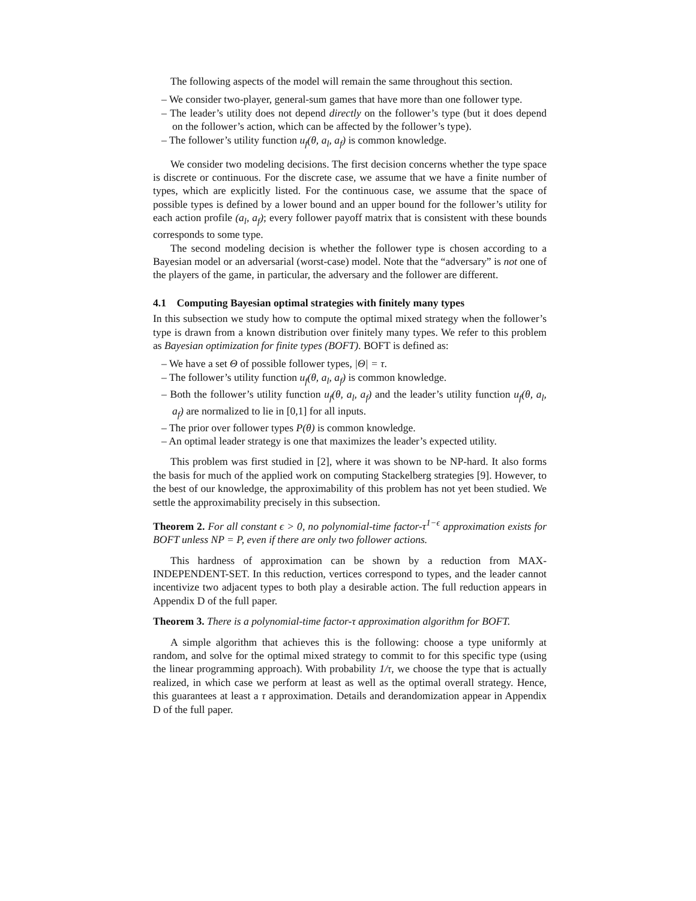The following aspects of the model will remain the same throughout this section.
– We consider two-player, general-sum games that have more than one follower type.
– The leader’s utility does not depend directly on the follower’s type (but it does depend on the follower’s action, which can be affected by the follower’s type).
– The follower’s utility function u<sub>f</sub>(θ, a<sub>l</sub>, a<sub>f</sub>) is common knowledge.
We consider two modeling decisions. The first decision concerns whether the type space is discrete or continuous. For the discrete case, we assume that we have a finite number of types, which are explicitly listed. For the continuous case, we assume that the space of possible types is defined by a lower bound and an upper bound for the follower’s utility for each action profile (a<sub>l</sub>, a<sub>f</sub>); every follower payoff matrix that is consistent with these bounds corresponds to some type.
The second modeling decision is whether the follower type is chosen according to a Bayesian model or an adversarial (worst-case) model. Note that the “adversary” is not one of the players of the game, in particular, the adversary and the follower are different.
4.1 Computing Bayesian optimal strategies with finitely many types
In this subsection we study how to compute the optimal mixed strategy when the follower’s type is drawn from a known distribution over finitely many types. We refer to this problem as Bayesian optimization for finite types (BOFT). BOFT is defined as:
– We have a set Θ of possible follower types, |Θ| = τ.
– The follower’s utility function u<sub>f</sub>(θ, a<sub>l</sub>, a<sub>f</sub>) is common knowledge.
– Both the follower’s utility function u<sub>f</sub>(θ, a<sub>l</sub>, a<sub>f</sub>) and the leader’s utility function u<sub>f</sub>(θ, a<sub>l</sub>, a<sub>f</sub>) are normalized to lie in [0,1] for all inputs.
– The prior over follower types P(θ) is common knowledge.
– An optimal leader strategy is one that maximizes the leader’s expected utility.
This problem was first studied in [2], where it was shown to be NP-hard. It also forms the basis for much of the applied work on computing Stackelberg strategies [9]. However, to the best of our knowledge, the approximability of this problem has not yet been studied. We settle the approximability precisely in this subsection.
Theorem 2. For all constant ϵ > 0, no polynomial-time factor-τ<sup>1−ϵ</sup> approximation exists for BOFT unless NP = P, even if there are only two follower actions.
This hardness of approximation can be shown by a reduction from MAX-INDEPENDENT-SET. In this reduction, vertices correspond to types, and the leader cannot incentivize two adjacent types to both play a desirable action. The full reduction appears in Appendix D of the full paper.
Theorem 3. There is a polynomial-time factor-τ approximation algorithm for BOFT.
A simple algorithm that achieves this is the following: choose a type uniformly at random, and solve for the optimal mixed strategy to commit to for this specific type (using the linear programming approach). With probability 1/τ, we choose the type that is actually realized, in which case we perform at least as well as the optimal overall strategy. Hence, this guarantees at least a τ approximation. Details and derandomization appear in Appendix D of the full paper.